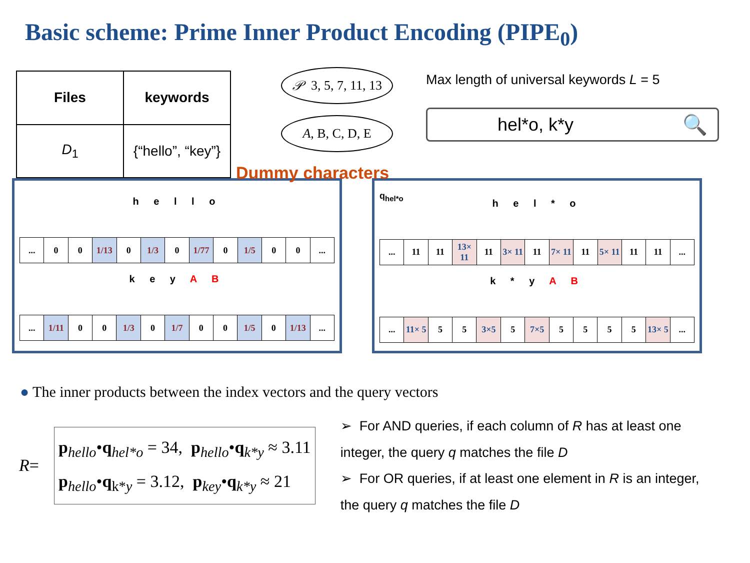Basic scheme: Prime Inner Product Encoding (PIPE<sub>0</sub>)
| Files | keywords |
| --- | --- |
| D<sub>1</sub> | {“hello”, “key”} |
𝒫 3, 5, 7, 11, 13
A, B, C, D, E
Dummy characters
Max length of universal keywords L = 5
hel*o, k*y 🔍
h e l l o
| ... | 0 | 0 | 1/13 | 0 | 1/3 | 0 | 1/77 | 0 | 1/5 | 0 | 0 | ... |
k e y A B
| ... | 1/11 | 0 | 0 | 1/3 | 0 | 1/7 | 0 | 0 | 1/5 | 0 | 1/13 | ... |
q<sub>hel*o</sub>
h e l * o
| ... | 11 | 11 | 13× 11 | 11 | 3× 11 | 11 | 7× 11 | 11 | 5× 11 | 11 | 11 | ... |
k * y A B
| ... | 11× 5 | 5 | 5 | 3×5 | 5 | 7×5 | 5 | 5 | 5 | 5 | 13× 5 | ... |
● The inner products between the index vectors and the query vectors
R =
p<sub>hello</sub>•q<sub>hel*o</sub> = 34, p<sub>hello</sub>•q<sub>k*y</sub> ≈ 3.11
p<sub>hello</sub>•q<sub>k*y</sub> = 3.12, p<sub>key</sub>•q<sub>k*y</sub> ≈ 21
➢ For AND queries, if each column of R has at least one integer, the query q matches the file D
➢ For OR queries, if at least one element in R is an integer, the query q matches the file D